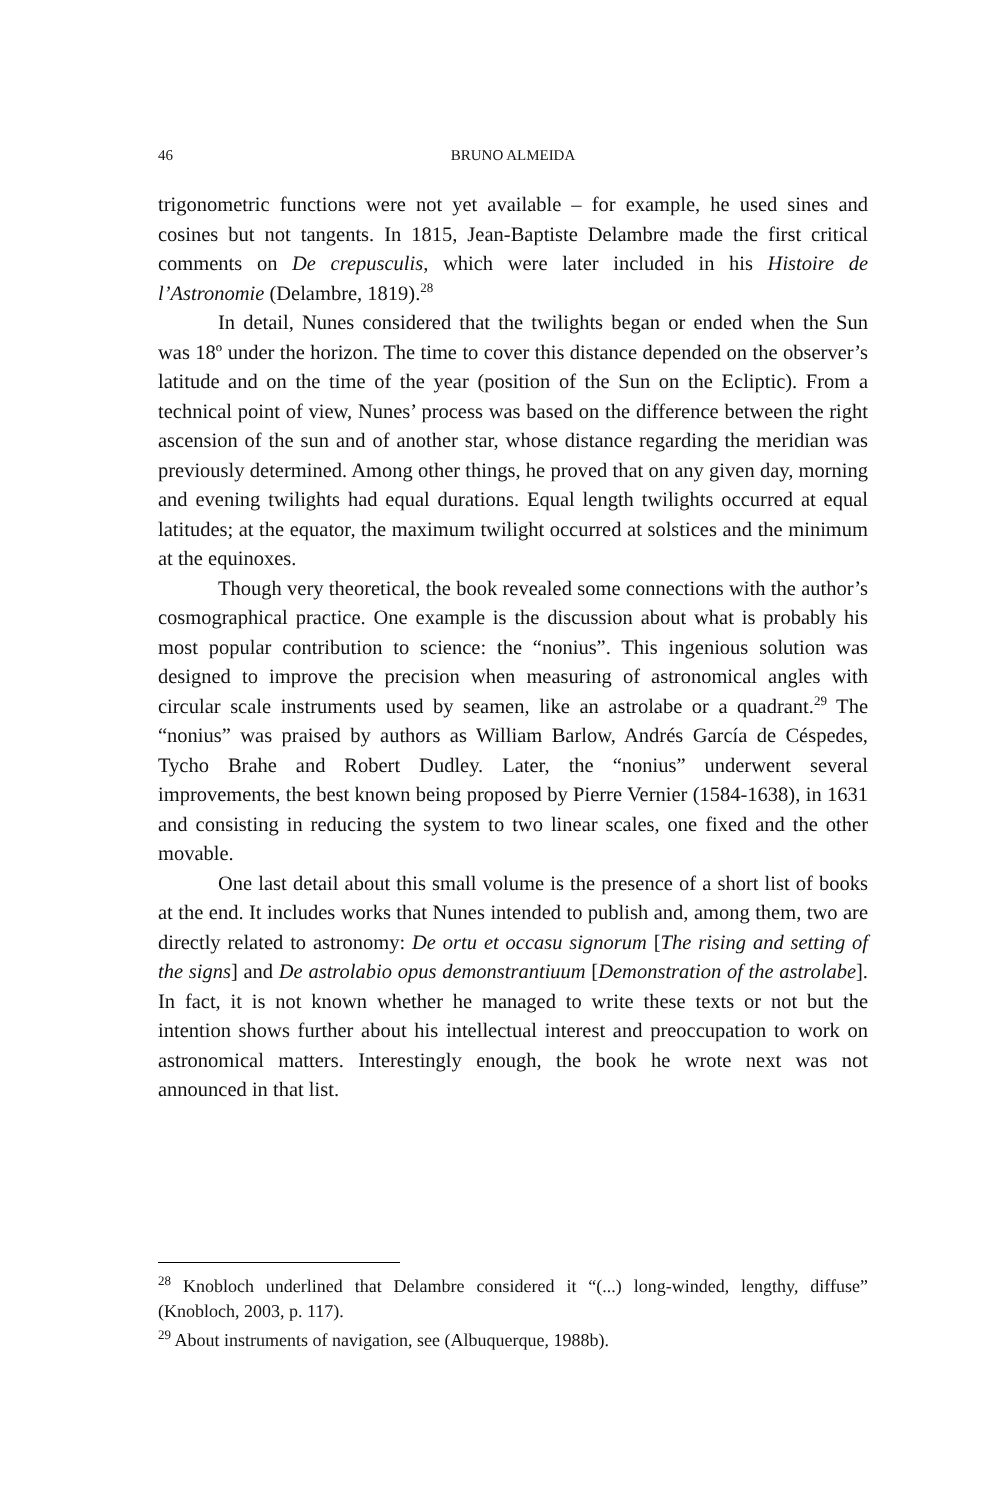46 BRUNO ALMEIDA
trigonometric functions were not yet available – for example, he used sines and cosines but not tangents. In 1815, Jean-Baptiste Delambre made the first critical comments on De crepusculis, which were later included in his Histoire de l’Astronomie (Delambre, 1819).<sup>28</sup>
In detail, Nunes considered that the twilights began or ended when the Sun was 18º under the horizon. The time to cover this distance depended on the observer’s latitude and on the time of the year (position of the Sun on the Ecliptic). From a technical point of view, Nunes’ process was based on the difference between the right ascension of the sun and of another star, whose distance regarding the meridian was previously determined. Among other things, he proved that on any given day, morning and evening twilights had equal durations. Equal length twilights occurred at equal latitudes; at the equator, the maximum twilight occurred at solstices and the minimum at the equinoxes.
Though very theoretical, the book revealed some connections with the author’s cosmographical practice. One example is the discussion about what is probably his most popular contribution to science: the “nonius”. This ingenious solution was designed to improve the precision when measuring of astronomical angles with circular scale instruments used by seamen, like an astrolabe or a quadrant.<sup>29</sup> The “nonius” was praised by authors as William Barlow, Andrés García de Céspedes, Tycho Brahe and Robert Dudley. Later, the “nonius” underwent several improvements, the best known being proposed by Pierre Vernier (1584-1638), in 1631 and consisting in reducing the system to two linear scales, one fixed and the other movable.
One last detail about this small volume is the presence of a short list of books at the end. It includes works that Nunes intended to publish and, among them, two are directly related to astronomy: De ortu et occasu signorum [The rising and setting of the signs] and De astrolabio opus demonstrantiuum [Demonstration of the astrolabe]. In fact, it is not known whether he managed to write these texts or not but the intention shows further about his intellectual interest and preoccupation to work on astronomical matters. Interestingly enough, the book he wrote next was not announced in that list.
<sup>28</sup> Knobloch underlined that Delambre considered it “(...) long-winded, lengthy, diffuse” (Knobloch, 2003, p. 117).
<sup>29</sup> About instruments of navigation, see (Albuquerque, 1988b).